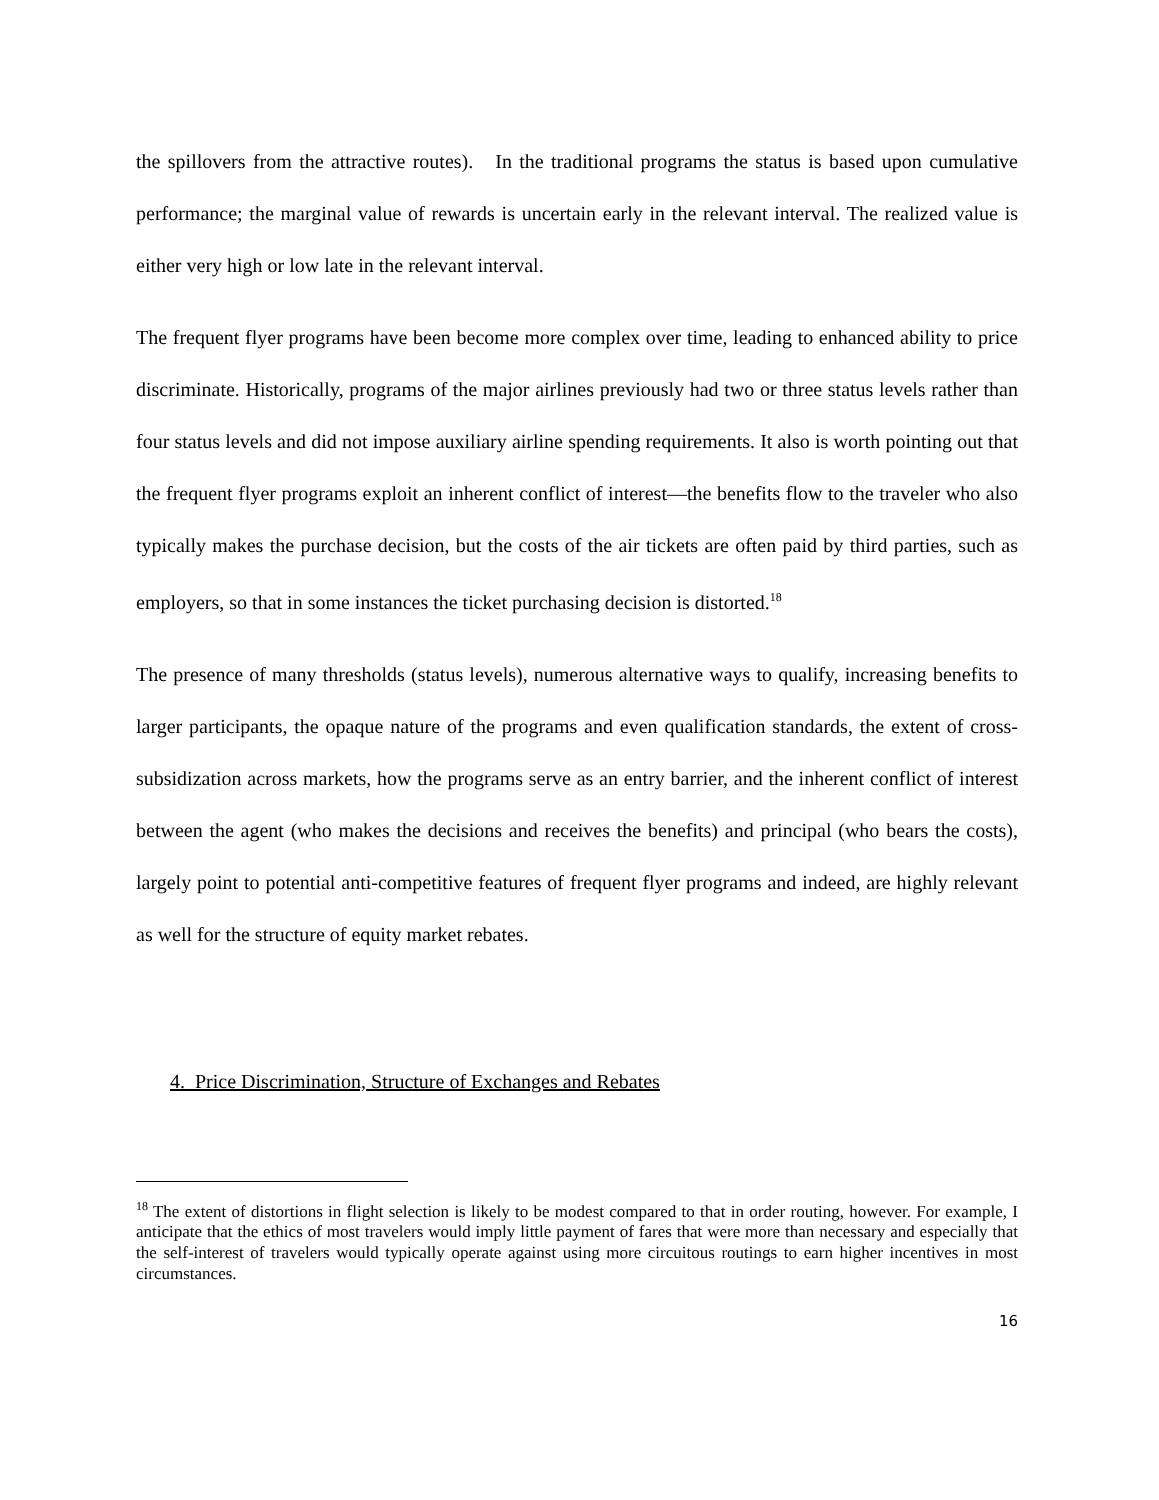the spillovers from the attractive routes). In the traditional programs the status is based upon cumulative performance; the marginal value of rewards is uncertain early in the relevant interval. The realized value is either very high or low late in the relevant interval.
The frequent flyer programs have been become more complex over time, leading to enhanced ability to price discriminate. Historically, programs of the major airlines previously had two or three status levels rather than four status levels and did not impose auxiliary airline spending requirements. It also is worth pointing out that the frequent flyer programs exploit an inherent conflict of interest—the benefits flow to the traveler who also typically makes the purchase decision, but the costs of the air tickets are often paid by third parties, such as employers, so that in some instances the ticket purchasing decision is distorted.<sup>18</sup>
The presence of many thresholds (status levels), numerous alternative ways to qualify, increasing benefits to larger participants, the opaque nature of the programs and even qualification standards, the extent of cross-subsidization across markets, how the programs serve as an entry barrier, and the inherent conflict of interest between the agent (who makes the decisions and receives the benefits) and principal (who bears the costs), largely point to potential anti-competitive features of frequent flyer programs and indeed, are highly relevant as well for the structure of equity market rebates.
4. Price Discrimination, Structure of Exchanges and Rebates
<sup>18</sup> The extent of distortions in flight selection is likely to be modest compared to that in order routing, however. For example, I anticipate that the ethics of most travelers would imply little payment of fares that were more than necessary and especially that the self-interest of travelers would typically operate against using more circuitous routings to earn higher incentives in most circumstances.
16